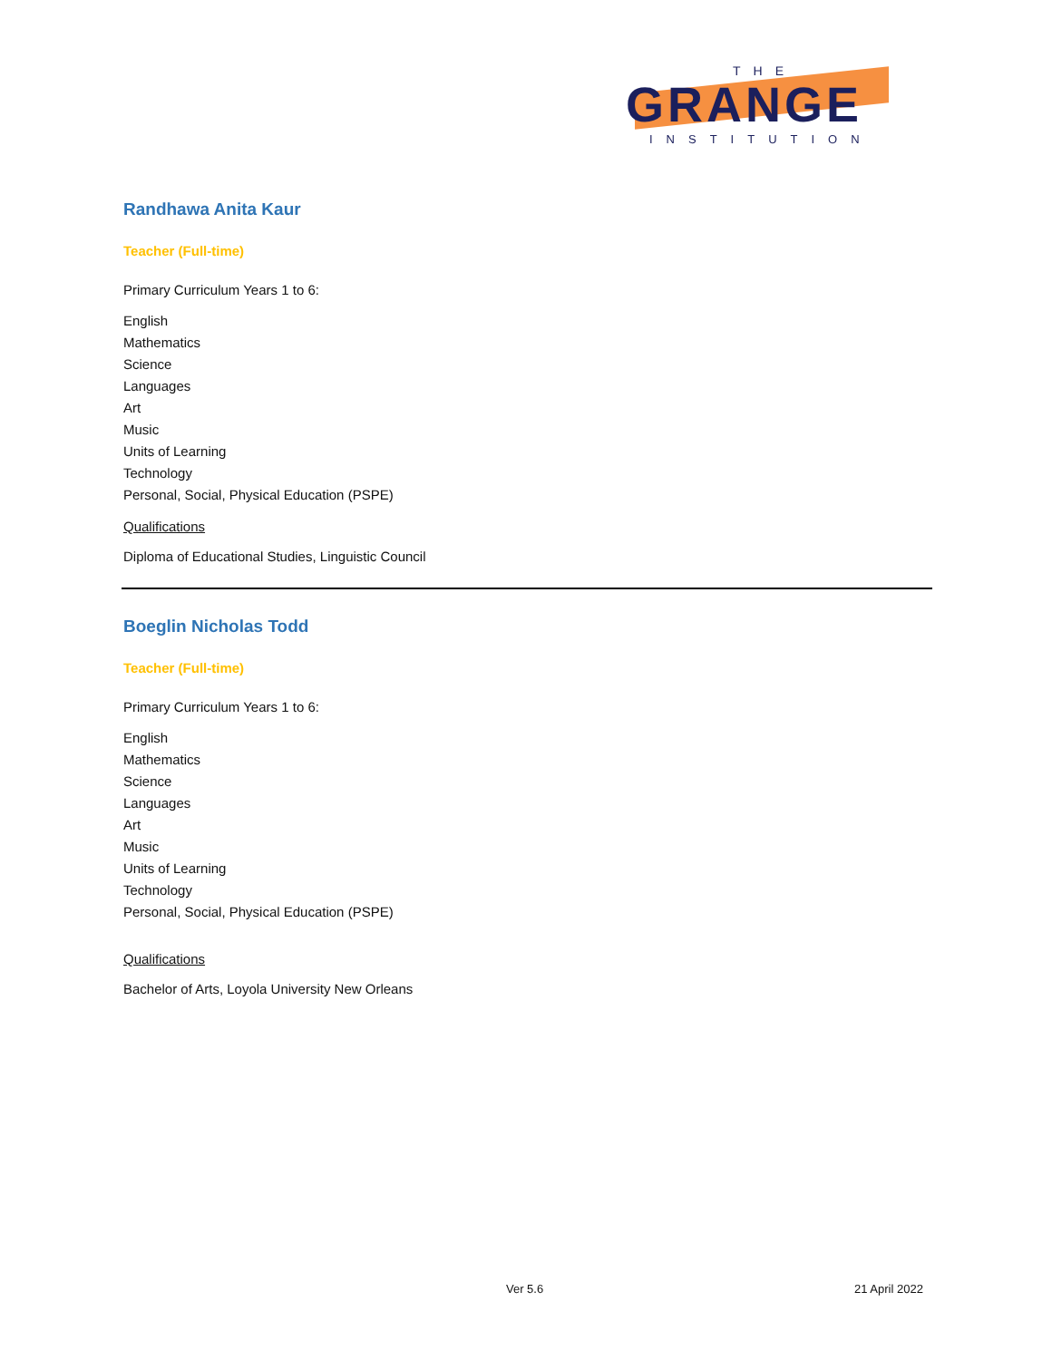THE
GRANGE
INSTITUTION
Randhawa Anita Kaur
Teacher (Full-time)
Primary Curriculum Years 1 to 6:
English
Mathematics
Science
Languages
Art
Music
Units of Learning
Technology
Personal, Social, Physical Education (PSPE)
Qualifications
Diploma of Educational Studies, Linguistic Council
Boeglin Nicholas Todd
Teacher (Full-time)
Primary Curriculum Years 1 to 6:
English
Mathematics
Science
Languages
Art
Music
Units of Learning
Technology
Personal, Social, Physical Education (PSPE)
Qualifications
Bachelor of Arts, Loyola University New Orleans
Ver 5.6 21 April 2022